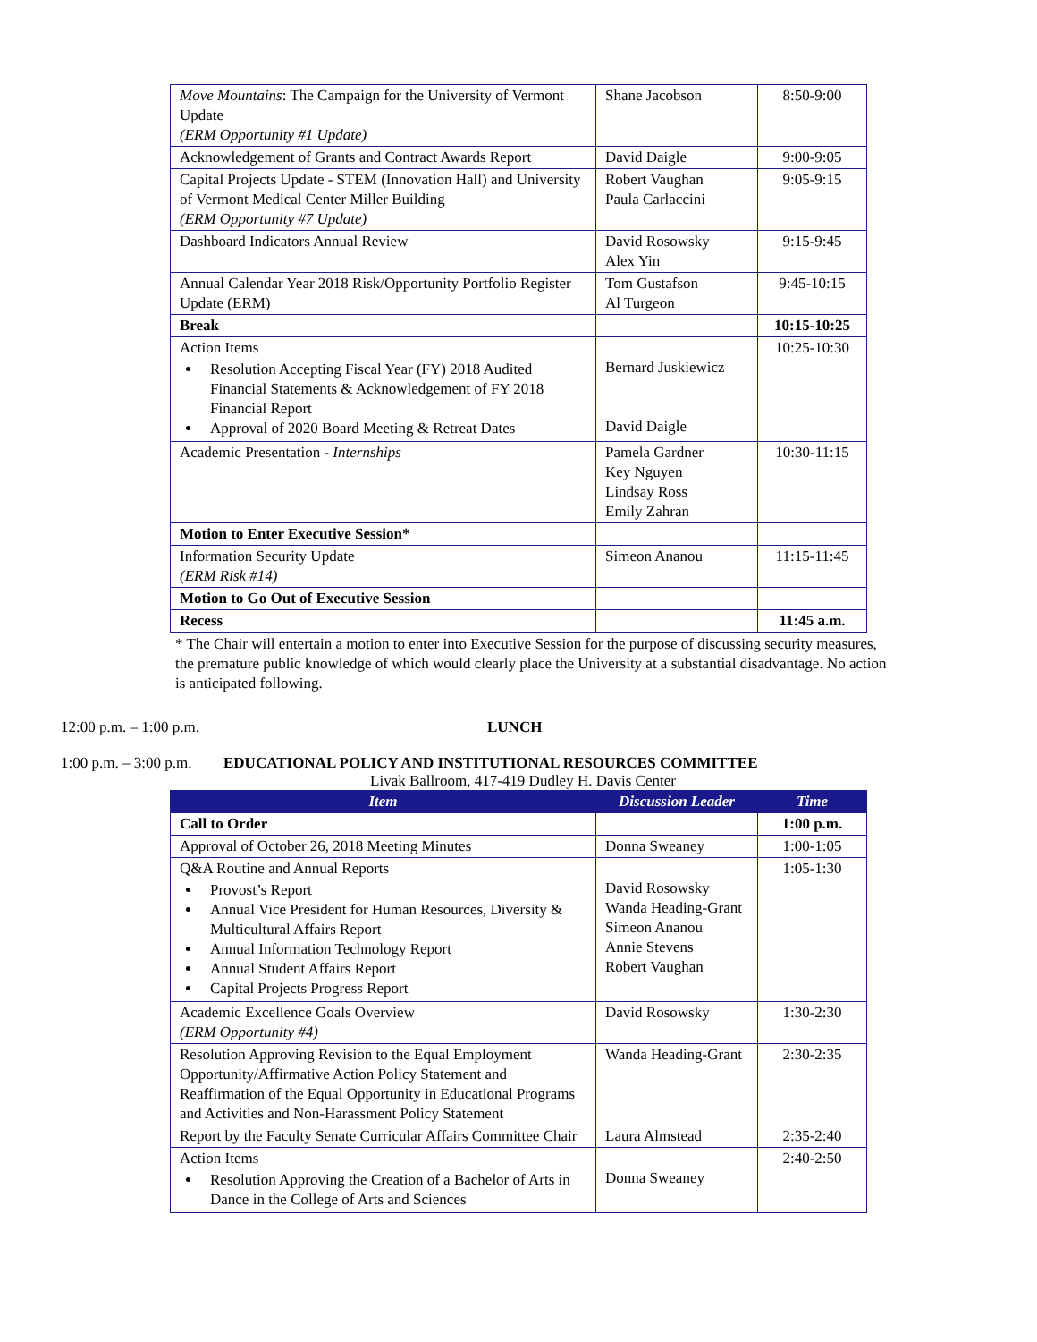| Move Mountains : The Campaign for the University of Vermont Update (ERM Opportunity #1 Update) | Shane Jacobson | 8:50-9:00 |
| Acknowledgement of Grants and Contract Awards Report | David Daigle | 9:00-9:05 |
| Capital Projects Update - STEM (Innovation Hall) and University of Vermont Medical Center Miller Building (ERM Opportunity #7 Update) | Robert Vaughan Paula Carlaccini | 9:05-9:15 |
| Dashboard Indicators Annual Review | David Rosowsky Alex Yin | 9:15-9:45 |
| Annual Calendar Year 2018 Risk/Opportunity Portfolio Register Update (ERM) | Tom Gustafson Al Turgeon | 9:45-10:15 |
| Break | | 10:15-10:25 |
| Action Items Resolution Accepting Fiscal Year (FY) 2018 Audited Financial Statements & Acknowledgement of FY 2018 Financial Report Approval of 2020 Board Meeting & Retreat Dates | Bernard Juskiewicz David Daigle | 10:25-10:30 |
| Academic Presentation - Internships | Pamela Gardner Key Nguyen Lindsay Ross Emily Zahran | 10:30-11:15 |
| Motion to Enter Executive Session* | | |
| Information Security Update (ERM Risk #14) | Simeon Ananou | 11:15-11:45 |
| Motion to Go Out of Executive Session | | |
| Recess | | 11:45 a.m. |
* The Chair will entertain a motion to enter into Executive Session for the purpose of discussing security measures, the premature public knowledge of which would clearly place the University at a substantial disadvantage. No action is anticipated following.
12:00 p.m. – 1:00 p.m. LUNCH
1:00 p.m. – 3:00 p.m. EDUCATIONAL POLICY AND INSTITUTIONAL RESOURCES COMMITTEE
Livak Ballroom, 417-419 Dudley H. Davis Center
| Item | Discussion Leader | Time |
| --- | --- | --- |
| Call to Order | | 1:00 p.m. |
| Approval of October 26, 2018 Meeting Minutes | Donna Sweaney | 1:00-1:05 |
| Q&A Routine and Annual Reports Provost’s Report Annual Vice President for Human Resources, Diversity & Multicultural Affairs Report Annual Information Technology Report Annual Student Affairs Report Capital Projects Progress Report | David Rosowsky Wanda Heading-Grant Simeon Ananou Annie Stevens Robert Vaughan | 1:05-1:30 |
| Academic Excellence Goals Overview (ERM Opportunity #4) | David Rosowsky | 1:30-2:30 |
| Resolution Approving Revision to the Equal Employment Opportunity/Affirmative Action Policy Statement and Reaffirmation of the Equal Opportunity in Educational Programs and Activities and Non-Harassment Policy Statement | Wanda Heading-Grant | 2:30-2:35 |
| Report by the Faculty Senate Curricular Affairs Committee Chair | Laura Almstead | 2:35-2:40 |
| Action Items Resolution Approving the Creation of a Bachelor of Arts in Dance in the College of Arts and Sciences | Donna Sweaney | 2:40-2:50 |